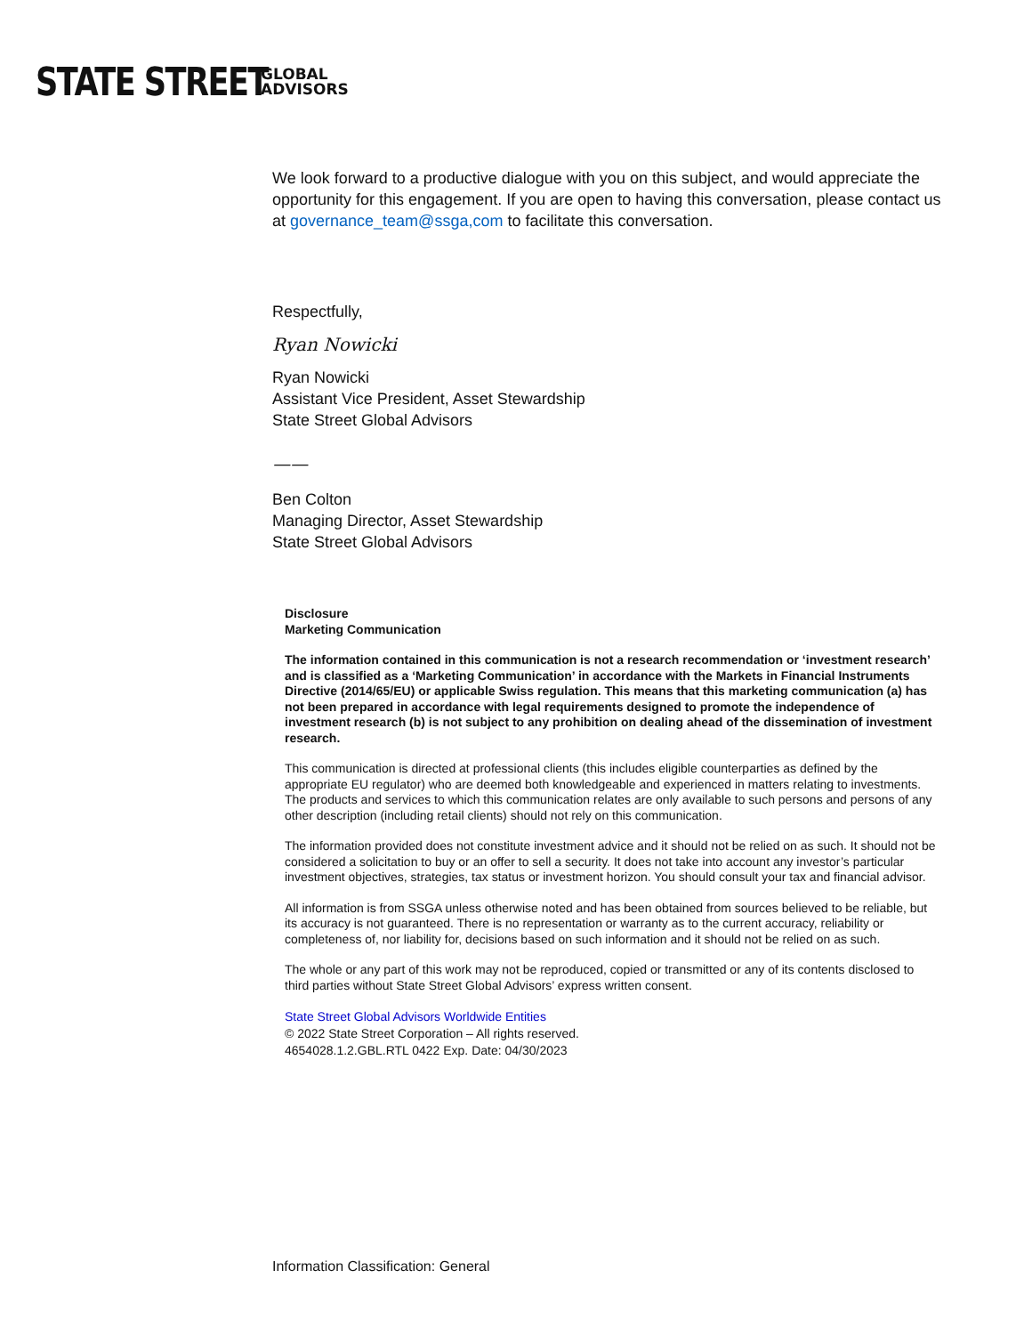STATE STREET GLOBAL
ADVISORS
We look forward to a productive dialogue with you on this subject, and would appreciate the opportunity for this engagement. If you are open to having this conversation, please contact us at governance_team@ssga,com to facilitate this conversation.
Respectfully,
Ryan Nowicki
Ryan Nowicki
Assistant Vice President, Asset Stewardship
State Street Global Advisors
——
Ben Colton
Managing Director, Asset Stewardship
State Street Global Advisors
Disclosure
Marketing Communication
The information contained in this communication is not a research recommendation or ‘investment research’ and is classified as a ‘Marketing Communication’ in accordance with the Markets in Financial Instruments Directive (2014/65/EU) or applicable Swiss regulation. This means that this marketing communication (a) has not been prepared in accordance with legal requirements designed to promote the independence of investment research (b) is not subject to any prohibition on dealing ahead of the dissemination of investment research.
This communication is directed at professional clients (this includes eligible counterparties as defined by the appropriate EU regulator) who are deemed both knowledgeable and experienced in matters relating to investments. The products and services to which this communication relates are only available to such persons and persons of any other description (including retail clients) should not rely on this communication.
The information provided does not constitute investment advice and it should not be relied on as such. It should not be considered a solicitation to buy or an offer to sell a security. It does not take into account any investor’s particular investment objectives, strategies, tax status or investment horizon. You should consult your tax and financial advisor.
All information is from SSGA unless otherwise noted and has been obtained from sources believed to be reliable, but its accuracy is not guaranteed. There is no representation or warranty as to the current accuracy, reliability or completeness of, nor liability for, decisions based on such information and it should not be relied on as such.
The whole or any part of this work may not be reproduced, copied or transmitted or any of its contents disclosed to third parties without State Street Global Advisors’ express written consent.
State Street Global Advisors Worldwide Entities
© 2022 State Street Corporation – All rights reserved.
4654028.1.2.GBL.RTL 0422 Exp. Date: 04/30/2023
Information Classification: General